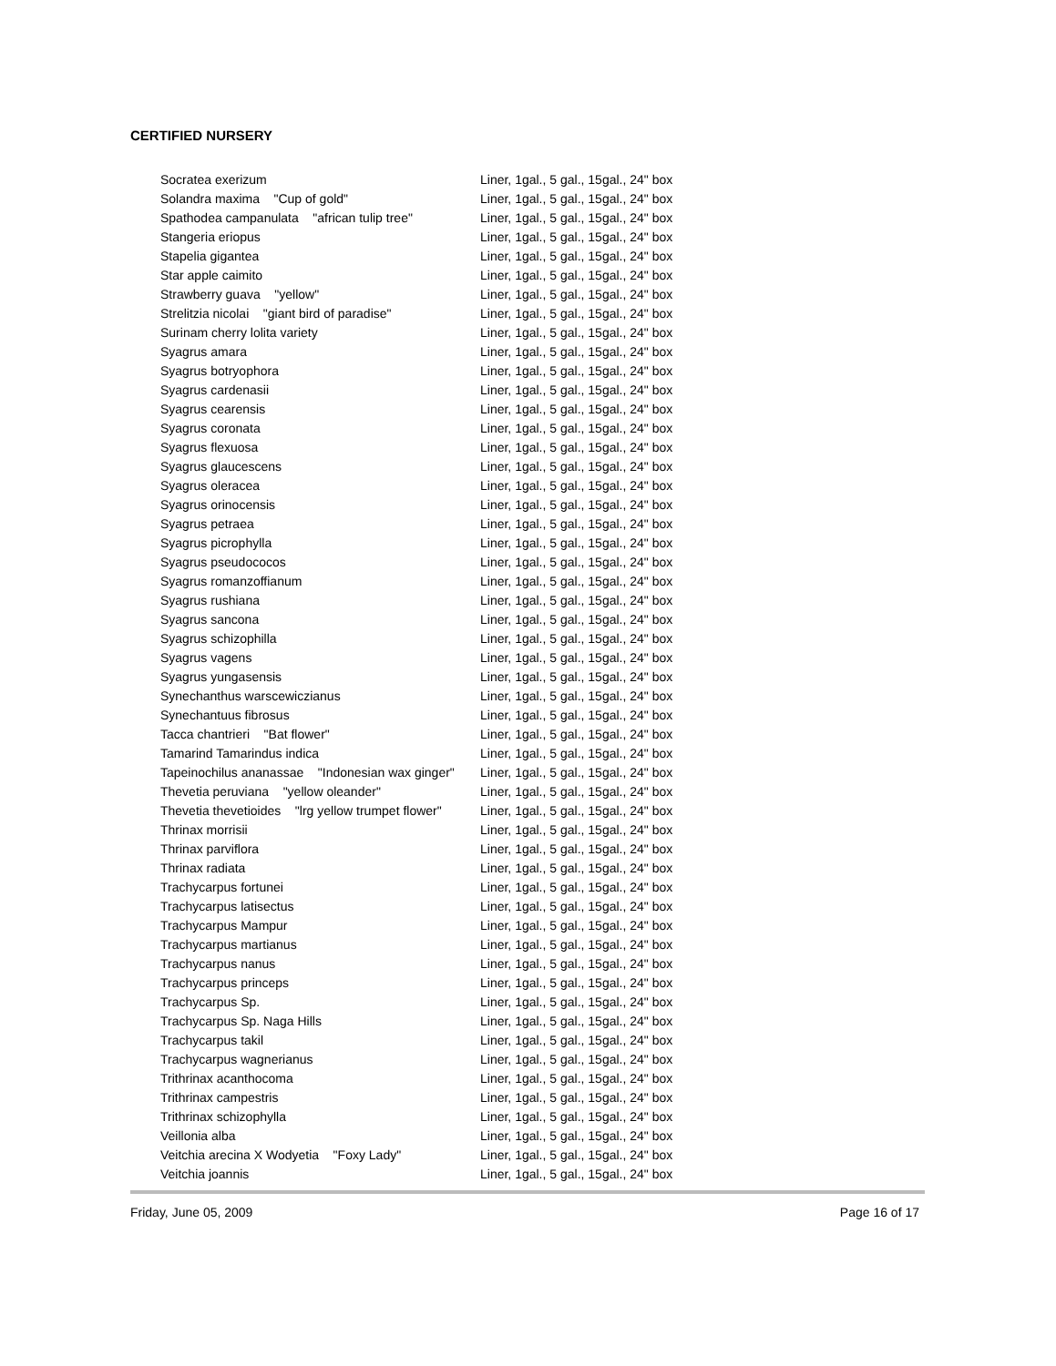CERTIFIED NURSERY
| Socratea exerizum | Liner, 1gal., 5 gal., 15gal., 24" box |
| Solandra maxima "Cup of gold" | Liner, 1gal., 5 gal., 15gal., 24" box |
| Spathodea campanulata "african tulip tree" | Liner, 1gal., 5 gal., 15gal., 24" box |
| Stangeria eriopus | Liner, 1gal., 5 gal., 15gal., 24" box |
| Stapelia gigantea | Liner, 1gal., 5 gal., 15gal., 24" box |
| Star apple caimito | Liner, 1gal., 5 gal., 15gal., 24" box |
| Strawberry guava "yellow" | Liner, 1gal., 5 gal., 15gal., 24" box |
| Strelitzia nicolai "giant bird of paradise" | Liner, 1gal., 5 gal., 15gal., 24" box |
| Surinam cherry lolita variety | Liner, 1gal., 5 gal., 15gal., 24" box |
| Syagrus amara | Liner, 1gal., 5 gal., 15gal., 24" box |
| Syagrus botryophora | Liner, 1gal., 5 gal., 15gal., 24" box |
| Syagrus cardenasii | Liner, 1gal., 5 gal., 15gal., 24" box |
| Syagrus cearensis | Liner, 1gal., 5 gal., 15gal., 24" box |
| Syagrus coronata | Liner, 1gal., 5 gal., 15gal., 24" box |
| Syagrus flexuosa | Liner, 1gal., 5 gal., 15gal., 24" box |
| Syagrus glaucescens | Liner, 1gal., 5 gal., 15gal., 24" box |
| Syagrus oleracea | Liner, 1gal., 5 gal., 15gal., 24" box |
| Syagrus orinocensis | Liner, 1gal., 5 gal., 15gal., 24" box |
| Syagrus petraea | Liner, 1gal., 5 gal., 15gal., 24" box |
| Syagrus picrophylla | Liner, 1gal., 5 gal., 15gal., 24" box |
| Syagrus pseudococos | Liner, 1gal., 5 gal., 15gal., 24" box |
| Syagrus romanzoffianum | Liner, 1gal., 5 gal., 15gal., 24" box |
| Syagrus rushiana | Liner, 1gal., 5 gal., 15gal., 24" box |
| Syagrus sancona | Liner, 1gal., 5 gal., 15gal., 24" box |
| Syagrus schizophilla | Liner, 1gal., 5 gal., 15gal., 24" box |
| Syagrus vagens | Liner, 1gal., 5 gal., 15gal., 24" box |
| Syagrus yungasensis | Liner, 1gal., 5 gal., 15gal., 24" box |
| Synechanthus warscewiczianus | Liner, 1gal., 5 gal., 15gal., 24" box |
| Synechantuus fibrosus | Liner, 1gal., 5 gal., 15gal., 24" box |
| Tacca chantrieri "Bat flower" | Liner, 1gal., 5 gal., 15gal., 24" box |
| Tamarind Tamarindus indica | Liner, 1gal., 5 gal., 15gal., 24" box |
| Tapeinochilus ananassae "Indonesian wax ginger" | Liner, 1gal., 5 gal., 15gal., 24" box |
| Thevetia peruviana "yellow oleander" | Liner, 1gal., 5 gal., 15gal., 24" box |
| Thevetia thevetioides "lrg yellow trumpet flower" | Liner, 1gal., 5 gal., 15gal., 24" box |
| Thrinax morrisii | Liner, 1gal., 5 gal., 15gal., 24" box |
| Thrinax parviflora | Liner, 1gal., 5 gal., 15gal., 24" box |
| Thrinax radiata | Liner, 1gal., 5 gal., 15gal., 24" box |
| Trachycarpus fortunei | Liner, 1gal., 5 gal., 15gal., 24" box |
| Trachycarpus latisectus | Liner, 1gal., 5 gal., 15gal., 24" box |
| Trachycarpus Mampur | Liner, 1gal., 5 gal., 15gal., 24" box |
| Trachycarpus martianus | Liner, 1gal., 5 gal., 15gal., 24" box |
| Trachycarpus nanus | Liner, 1gal., 5 gal., 15gal., 24" box |
| Trachycarpus princeps | Liner, 1gal., 5 gal., 15gal., 24" box |
| Trachycarpus Sp. | Liner, 1gal., 5 gal., 15gal., 24" box |
| Trachycarpus Sp. Naga Hills | Liner, 1gal., 5 gal., 15gal., 24" box |
| Trachycarpus takil | Liner, 1gal., 5 gal., 15gal., 24" box |
| Trachycarpus wagnerianus | Liner, 1gal., 5 gal., 15gal., 24" box |
| Trithrinax acanthocoma | Liner, 1gal., 5 gal., 15gal., 24" box |
| Trithrinax campestris | Liner, 1gal., 5 gal., 15gal., 24" box |
| Trithrinax schizophylla | Liner, 1gal., 5 gal., 15gal., 24" box |
| Veillonia alba | Liner, 1gal., 5 gal., 15gal., 24" box |
| Veitchia arecina X Wodyetia "Foxy Lady" | Liner, 1gal., 5 gal., 15gal., 24" box |
| Veitchia joannis | Liner, 1gal., 5 gal., 15gal., 24" box |
Friday, June 05, 2009 Page 16 of 17